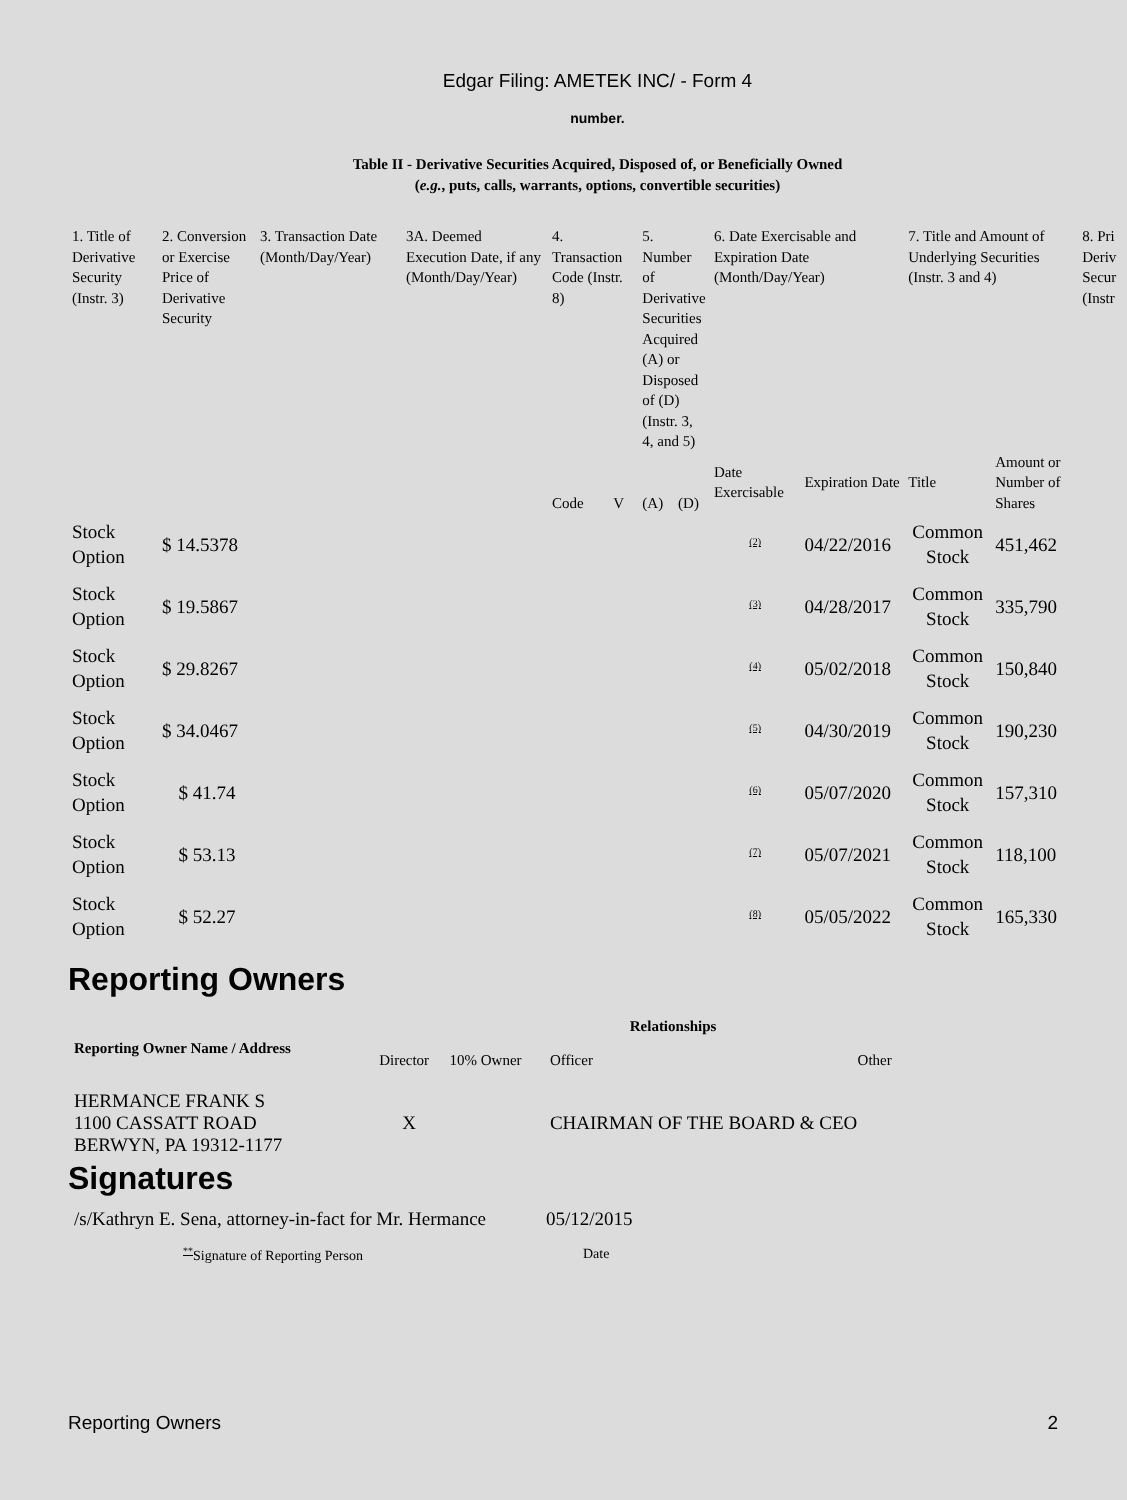Edgar Filing: AMETEK INC/ - Form 4
number.
Table II - Derivative Securities Acquired, Disposed of, or Beneficially Owned
(e.g., puts, calls, warrants, options, convertible securities)
| 1. Title of Derivative Security (Instr. 3) | 2. Conversion or Exercise Price of Derivative Security | 3. Transaction Date (Month/Day/Year) | 3A. Deemed Execution Date, if any (Month/Day/Year) | 4. Transaction Code (Instr. 8) | | 5. Number of Derivative Securities Acquired (A) or Disposed of (D) (Instr. 3, 4, and 5) | | 6. Date Exercisable and Expiration Date (Month/Day/Year) | | 7. Title and Amount of Underlying Securities (Instr. 3 and 4) | | 8. Pri Deriv Secur (Instr |
| --- | --- | --- | --- | --- | --- | --- | --- | --- | --- | --- | --- | --- |
| | | | | Code | V | (A) | (D) | Date Exercisable | Expiration Date | Title | Amount or Number of Shares | |
| Stock Option | $ 14.5378 | | | | | | | <sup>(2)</sup> | 04/22/2016 | Common Stock | 451,462 | |
| Stock Option | $ 19.5867 | | | | | | | <sup>(3)</sup> | 04/28/2017 | Common Stock | 335,790 | |
| Stock Option | $ 29.8267 | | | | | | | <sup>(4)</sup> | 05/02/2018 | Common Stock | 150,840 | |
| Stock Option | $ 34.0467 | | | | | | | <sup>(5)</sup> | 04/30/2019 | Common Stock | 190,230 | |
| Stock Option | $ 41.74 | | | | | | | <sup>(6)</sup> | 05/07/2020 | Common Stock | 157,310 | |
| Stock Option | $ 53.13 | | | | | | | <sup>(7)</sup> | 05/07/2021 | Common Stock | 118,100 | |
| Stock Option | $ 52.27 | | | | | | | <sup>(8)</sup> | 05/05/2022 | Common Stock | 165,330 | |
Reporting Owners
| Reporting Owner Name / Address | Relationships | | | |
| --- | --- | --- | --- | --- |
| | Director | 10% Owner | Officer | Other |
| HERMANCE FRANK S 1100 CASSATT ROAD BERWYN, PA 19312-1177 | X | | CHAIRMAN OF THE BOARD & CEO | |
Signatures
| /s/Kathryn E. Sena, attorney-in-fact for Mr. Hermance | 05/12/2015 |
| <sup>**</sup> Signature of Reporting Person | Date |
Reporting Owners 2